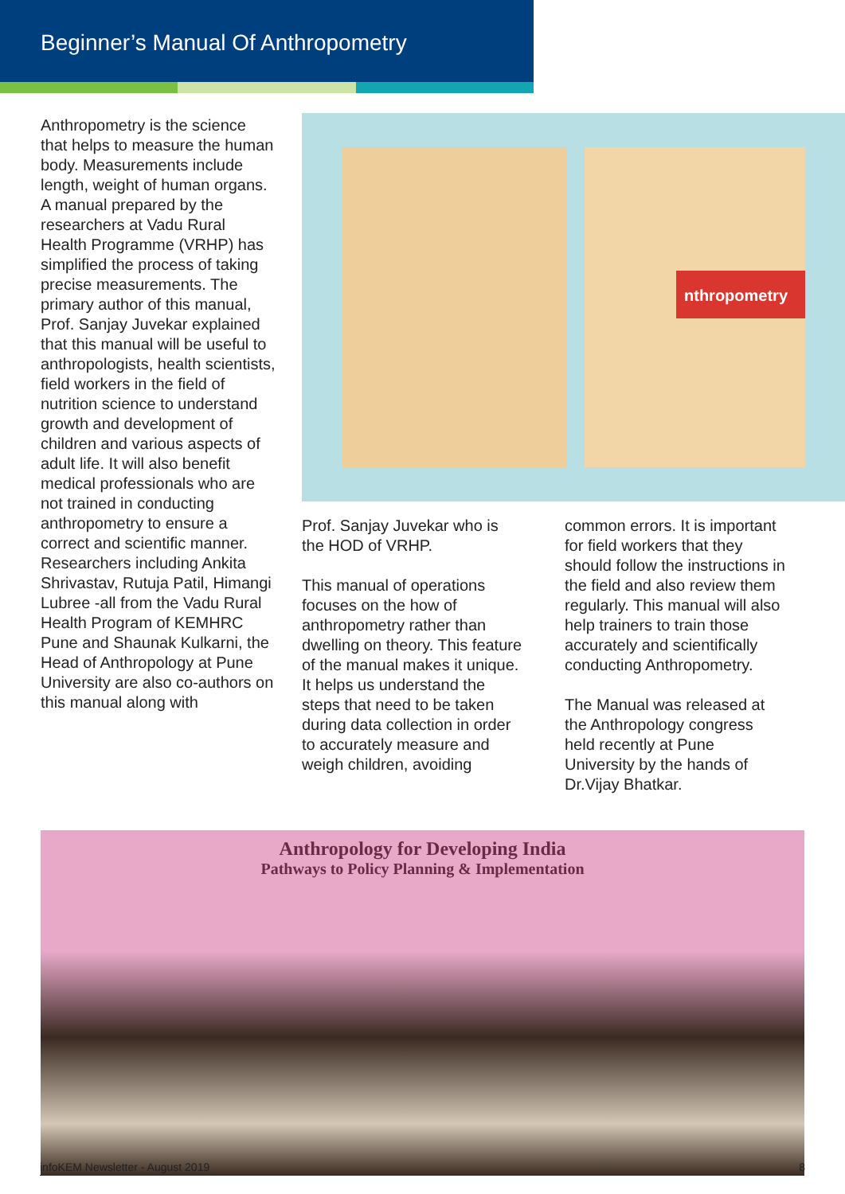Beginner’s Manual Of Anthropometry
Anthropometry is the science that helps to measure the human body. Measurements include length, weight of human organs. A manual prepared by the researchers at Vadu Rural Health Programme (VRHP) has simplified the process of taking precise measurements. The primary author of this manual, Prof. Sanjay Juvekar explained that this manual will be useful to anthropologists, health scientists, field workers in the field of nutrition science to understand growth and development of children and various aspects of adult life. It will also benefit medical professionals who are not trained in conducting anthropometry to ensure a correct and scientific manner. Researchers including Ankita Shrivastav, Rutuja Patil, Himangi Lubree -all from the Vadu Rural Health Program of KEMHRC Pune and Shaunak Kulkarni, the Head of Anthropology at Pune University are also co-authors on this manual along with
nthropometry
Prof. Sanjay Juvekar who is the HOD of VRHP.
This manual of operations focuses on the how of anthropometry rather than dwelling on theory. This feature of the manual makes it unique. It helps us understand the steps that need to be taken during data collection in order to accurately measure and weigh children, avoiding
common errors. It is important for field workers that they should follow the instructions in the field and also review them regularly. This manual will also help trainers to train those accurately and scientifically conducting Anthropometry.
The Manual was released at the Anthropology congress held recently at Pune University by the hands of Dr.Vijay Bhatkar.
Anthropology for Developing India
Pathways to Policy Planning & Implementation
infoKEM Newsletter - August 2019 8